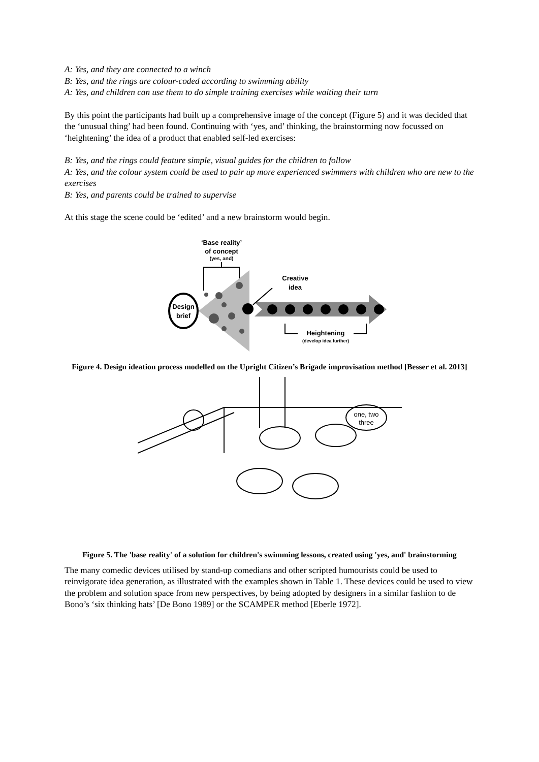A: Yes, and they are connected to a winch
B: Yes, and the rings are colour-coded according to swimming ability
A: Yes, and children can use them to do simple training exercises while waiting their turn
By this point the participants had built up a comprehensive image of the concept (Figure 5) and it was decided that the ‘unusual thing’ had been found. Continuing with ‘yes, and’ thinking, the brainstorming now focussed on ‘heightening’ the idea of a product that enabled self-led exercises:
B: Yes, and the rings could feature simple, visual guides for the children to follow
A: Yes, and the colour system could be used to pair up more experienced swimmers with children who are new to the exercises
B: Yes, and parents could be trained to supervise
At this stage the scene could be ‘edited’ and a new brainstorm would begin.
‘Base reality’
of concept
(yes, and)
Design
brief
Creative
idea
Heightening
(develop idea further)
Figure 4. Design ideation process modelled on the Upright Citizen’s Brigade improvisation method [Besser et al. 2013]
one, two
three
Figure 5. The 'base reality' of a solution for children's swimming lessons, created using 'yes, and' brainstorming
The many comedic devices utilised by stand-up comedians and other scripted humourists could be used to reinvigorate idea generation, as illustrated with the examples shown in Table 1. These devices could be used to view the problem and solution space from new perspectives, by being adopted by designers in a similar fashion to de Bono’s ‘six thinking hats’ [De Bono 1989] or the SCAMPER method [Eberle 1972].